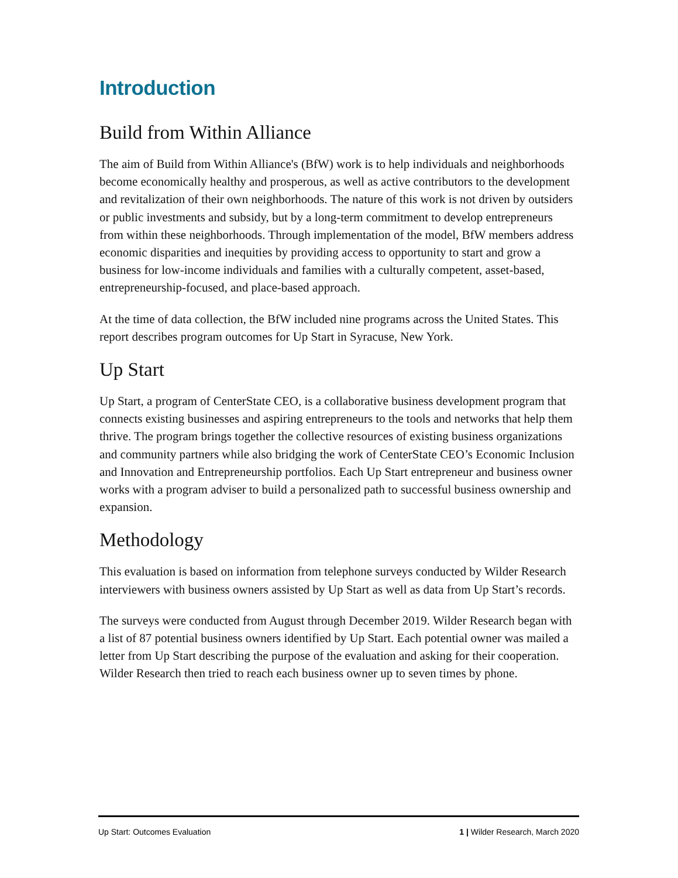Introduction
Build from Within Alliance
The aim of Build from Within Alliance's (BfW) work is to help individuals and neighborhoods become economically healthy and prosperous, as well as active contributors to the development and revitalization of their own neighborhoods. The nature of this work is not driven by outsiders or public investments and subsidy, but by a long-term commitment to develop entrepreneurs from within these neighborhoods. Through implementation of the model, BfW members address economic disparities and inequities by providing access to opportunity to start and grow a business for low-income individuals and families with a culturally competent, asset-based, entrepreneurship-focused, and place-based approach.
At the time of data collection, the BfW included nine programs across the United States. This report describes program outcomes for Up Start in Syracuse, New York.
Up Start
Up Start, a program of CenterState CEO, is a collaborative business development program that connects existing businesses and aspiring entrepreneurs to the tools and networks that help them thrive. The program brings together the collective resources of existing business organizations and community partners while also bridging the work of CenterState CEO’s Economic Inclusion and Innovation and Entrepreneurship portfolios. Each Up Start entrepreneur and business owner works with a program adviser to build a personalized path to successful business ownership and expansion.
Methodology
This evaluation is based on information from telephone surveys conducted by Wilder Research interviewers with business owners assisted by Up Start as well as data from Up Start’s records.
The surveys were conducted from August through December 2019. Wilder Research began with a list of 87 potential business owners identified by Up Start. Each potential owner was mailed a letter from Up Start describing the purpose of the evaluation and asking for their cooperation. Wilder Research then tried to reach each business owner up to seven times by phone.
Up Start: Outcomes Evaluation 1 | Wilder Research, March 2020